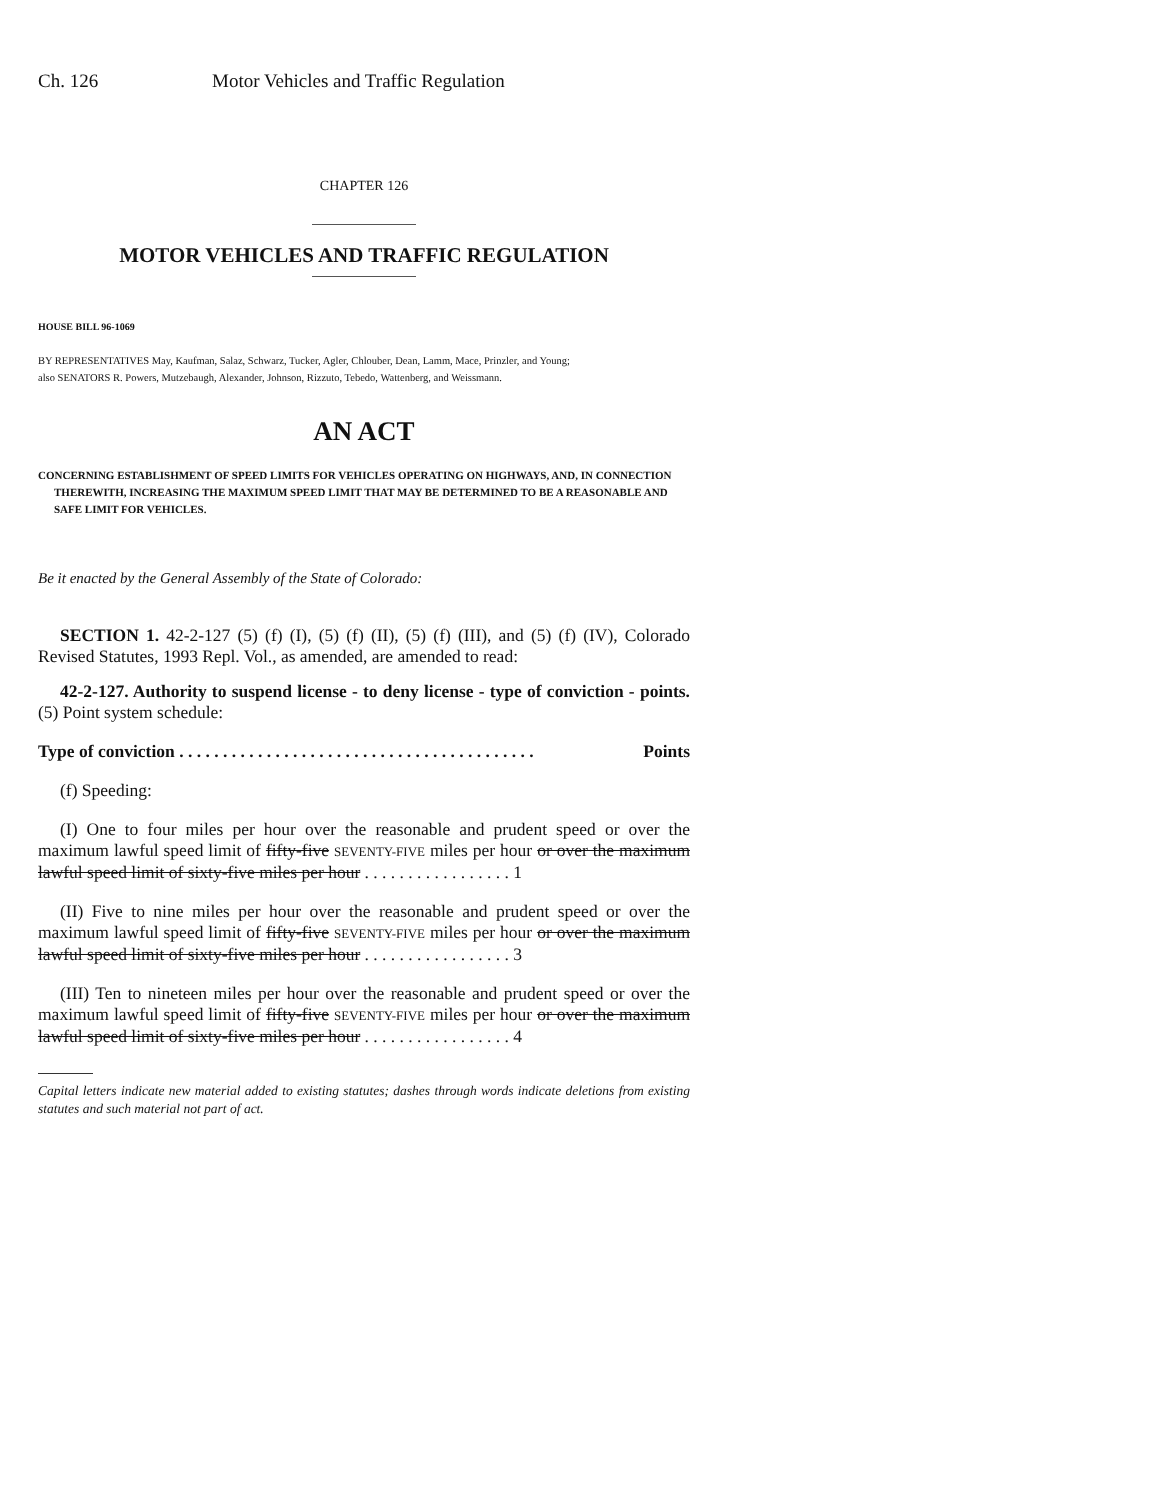Ch. 126 Motor Vehicles and Traffic Regulation
CHAPTER 126
MOTOR VEHICLES AND TRAFFIC REGULATION
HOUSE BILL 96-1069
BY REPRESENTATIVES May, Kaufman, Salaz, Schwarz, Tucker, Agler, Chlouber, Dean, Lamm, Mace, Prinzler, and Young;
also SENATORS R. Powers, Mutzebaugh, Alexander, Johnson, Rizzuto, Tebedo, Wattenberg, and Weissmann.
AN ACT
CONCERNING ESTABLISHMENT OF SPEED LIMITS FOR VEHICLES OPERATING ON HIGHWAYS, AND, IN CONNECTION THEREWITH, INCREASING THE MAXIMUM SPEED LIMIT THAT MAY BE DETERMINED TO BE A REASONABLE AND SAFE LIMIT FOR VEHICLES.
Be it enacted by the General Assembly of the State of Colorado:
SECTION 1. 42-2-127 (5) (f) (I), (5) (f) (II), (5) (f) (III), and (5) (f) (IV), Colorado Revised Statutes, 1993 Repl. Vol., as amended, are amended to read:
42-2-127. Authority to suspend license - to deny license - type of conviction - points. (5) Point system schedule:
Type of conviction . . . . . . . . . . . . . . . . . . . . . . . . . . . . . . . . . . . . . . . . . Points
(f) Speeding:
(I) One to four miles per hour over the reasonable and prudent speed or over the maximum lawful speed limit of fifty-five SEVENTY-FIVE miles per hour or over the maximum lawful speed limit of sixty-five miles per hour . . . . . . . . . . . . . . . . . 1
(II) Five to nine miles per hour over the reasonable and prudent speed or over the maximum lawful speed limit of fifty-five SEVENTY-FIVE miles per hour or over the maximum lawful speed limit of sixty-five miles per hour . . . . . . . . . . . . . . . . . 3
(III) Ten to nineteen miles per hour over the reasonable and prudent speed or over the maximum lawful speed limit of fifty-five SEVENTY-FIVE miles per hour or over the maximum lawful speed limit of sixty-five miles per hour . . . . . . . . . . . . . . . . . 4
Capital letters indicate new material added to existing statutes; dashes through words indicate deletions from existing statutes and such material not part of act.